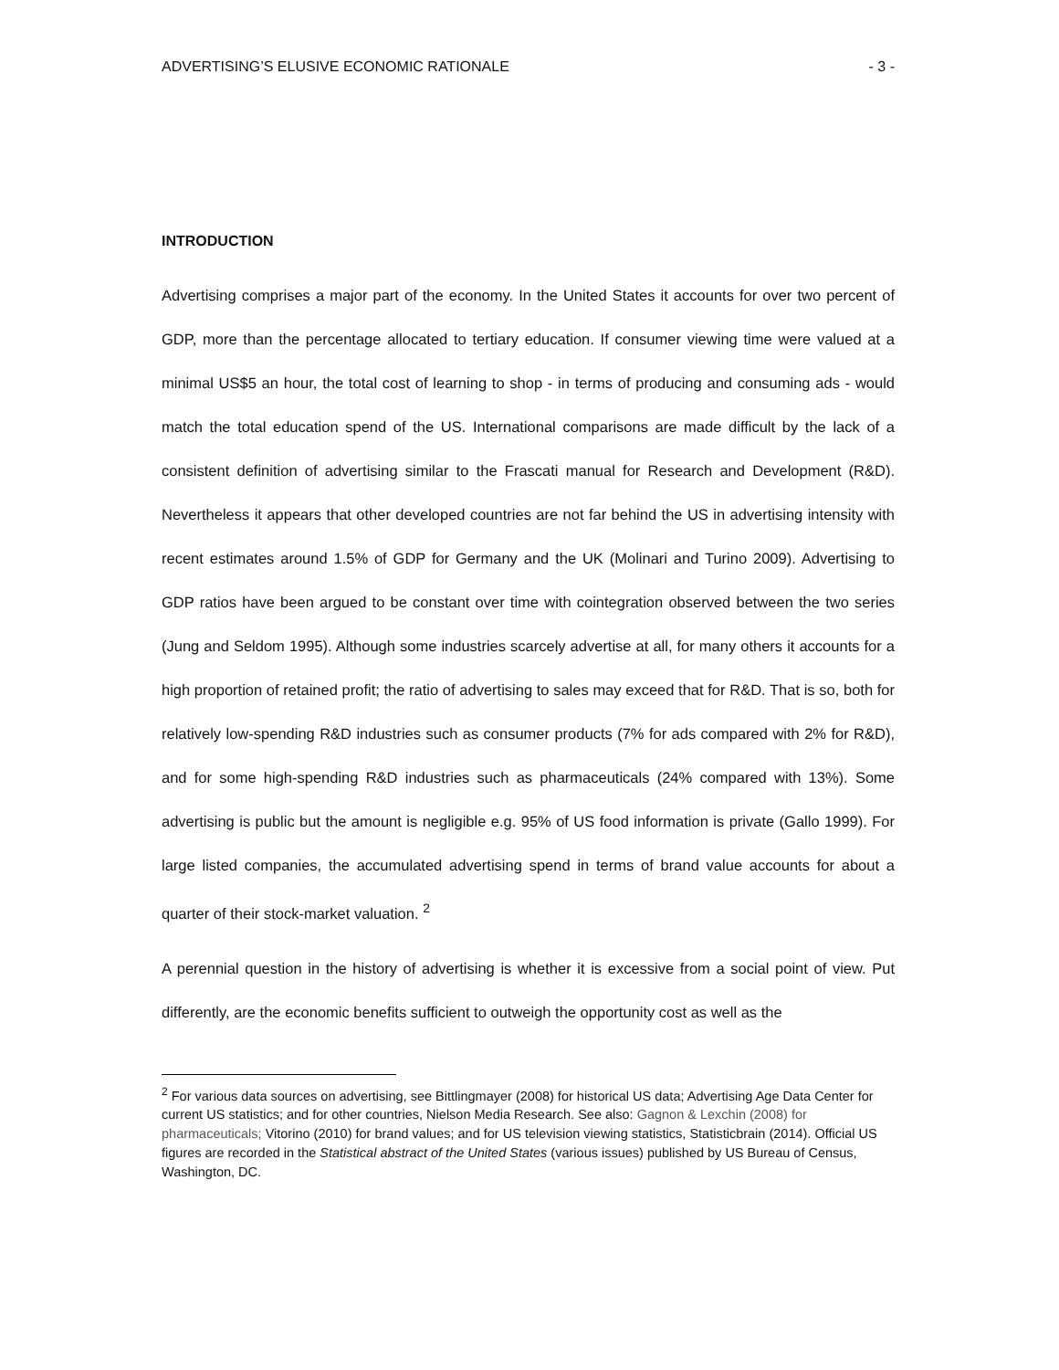ADVERTISING’S ELUSIVE ECONOMIC RATIONALE - 3 -
INTRODUCTION
Advertising comprises a major part of the economy. In the United States it accounts for over two percent of GDP, more than the percentage allocated to tertiary education. If consumer viewing time were valued at a minimal US$5 an hour, the total cost of learning to shop - in terms of producing and consuming ads - would match the total education spend of the US. International comparisons are made difficult by the lack of a consistent definition of advertising similar to the Frascati manual for Research and Development (R&D). Nevertheless it appears that other developed countries are not far behind the US in advertising intensity with recent estimates around 1.5% of GDP for Germany and the UK (Molinari and Turino 2009). Advertising to GDP ratios have been argued to be constant over time with cointegration observed between the two series (Jung and Seldom 1995). Although some industries scarcely advertise at all, for many others it accounts for a high proportion of retained profit; the ratio of advertising to sales may exceed that for R&D. That is so, both for relatively low-spending R&D industries such as consumer products (7% for ads compared with 2% for R&D), and for some high-spending R&D industries such as pharmaceuticals (24% compared with 13%). Some advertising is public but the amount is negligible e.g. 95% of US food information is private (Gallo 1999). For large listed companies, the accumulated advertising spend in terms of brand value accounts for about a quarter of their stock-market valuation. <sup>2</sup>
A perennial question in the history of advertising is whether it is excessive from a social point of view. Put differently, are the economic benefits sufficient to outweigh the opportunity cost as well as the
<sup>2</sup> For various data sources on advertising, see Bittlingmayer (2008) for historical US data; Advertising Age Data Center for current US statistics; and for other countries, Nielson Media Research. See also: Gagnon & Lexchin (2008) for pharmaceuticals; Vitorino (2010) for brand values; and for US television viewing statistics, Statisticbrain (2014). Official US figures are recorded in the Statistical abstract of the United States (various issues) published by US Bureau of Census, Washington, DC.